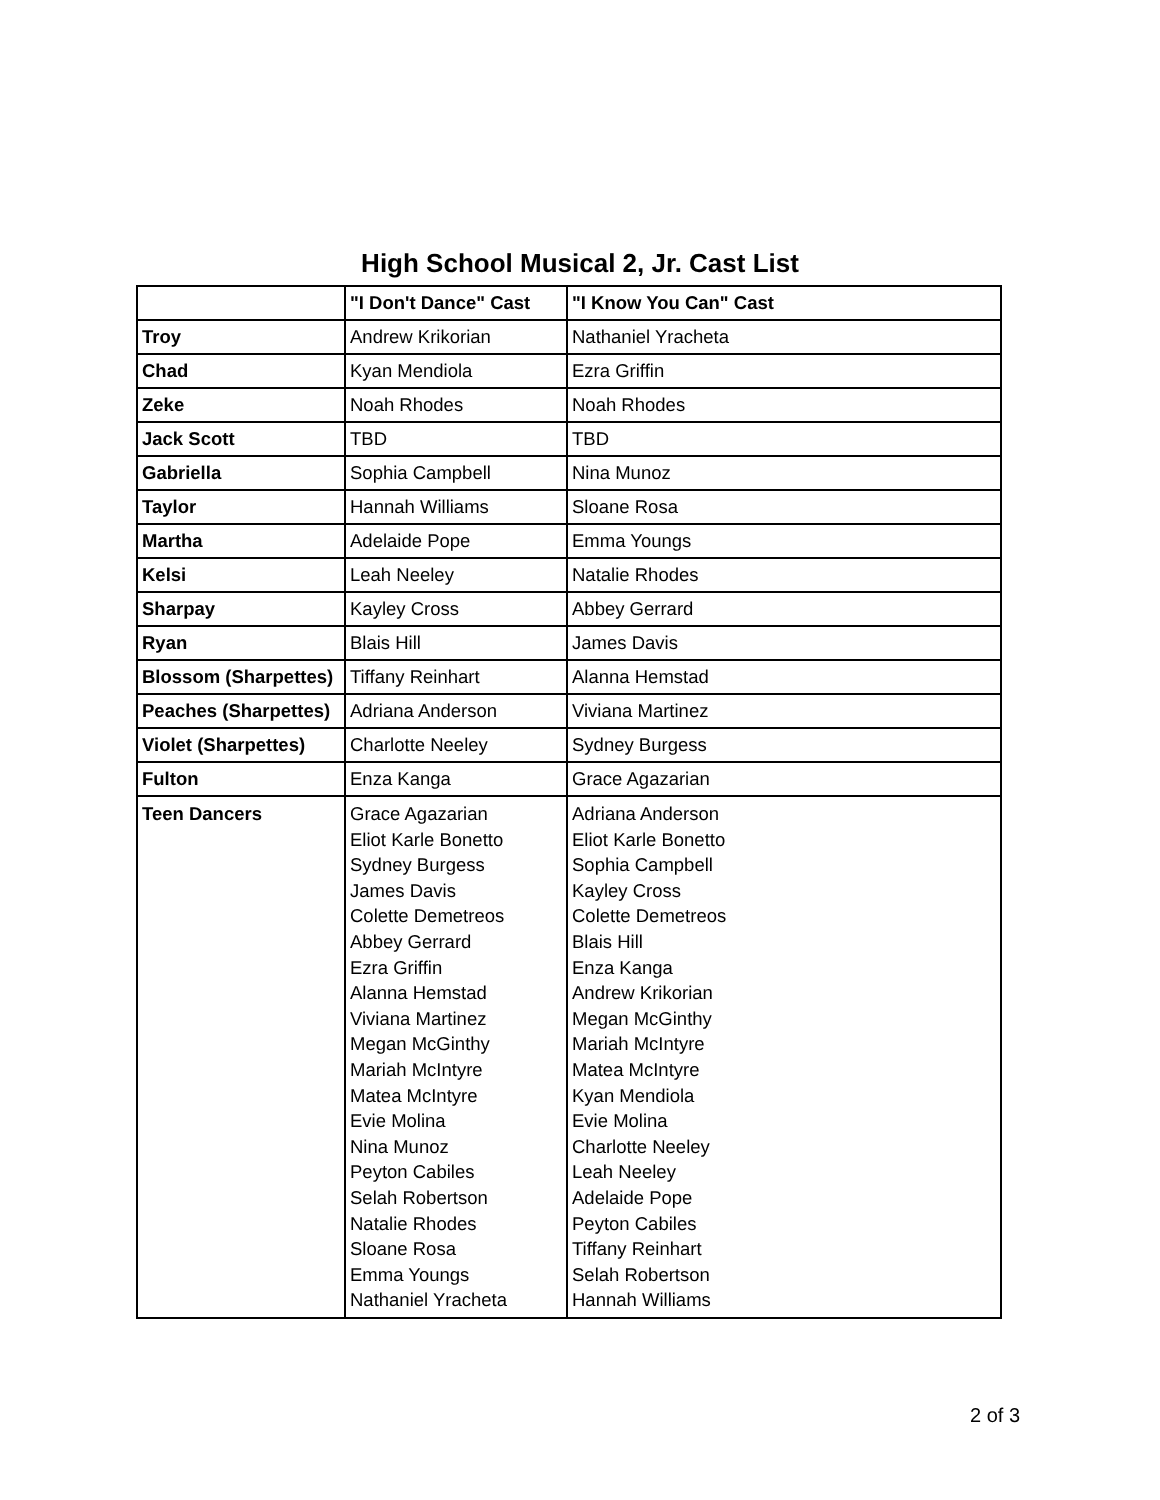High School Musical 2, Jr. Cast List
| | "I Don't Dance" Cast | "I Know You Can" Cast |
| --- | --- | --- |
| Troy | Andrew Krikorian | Nathaniel Yracheta |
| Chad | Kyan Mendiola | Ezra Griffin |
| Zeke | Noah Rhodes | Noah Rhodes |
| Jack Scott | TBD | TBD |
| Gabriella | Sophia Campbell | Nina Munoz |
| Taylor | Hannah Williams | Sloane Rosa |
| Martha | Adelaide Pope | Emma Youngs |
| Kelsi | Leah Neeley | Natalie Rhodes |
| Sharpay | Kayley Cross | Abbey Gerrard |
| Ryan | Blais Hill | James Davis |
| Blossom (Sharpettes) | Tiffany Reinhart | Alanna Hemstad |
| Peaches (Sharpettes) | Adriana Anderson | Viviana Martinez |
| Violet (Sharpettes) | Charlotte Neeley | Sydney Burgess |
| Fulton | Enza Kanga | Grace Agazarian |
| Teen Dancers | Grace Agazarian Eliot Karle Bonetto Sydney Burgess James Davis Colette Demetreos Abbey Gerrard Ezra Griffin Alanna Hemstad Viviana Martinez Megan McGinthy Mariah McIntyre Matea McIntyre Evie Molina Nina Munoz Peyton Cabiles Selah Robertson Natalie Rhodes Sloane Rosa Emma Youngs Nathaniel Yracheta | Adriana Anderson Eliot Karle Bonetto Sophia Campbell Kayley Cross Colette Demetreos Blais Hill Enza Kanga Andrew Krikorian Megan McGinthy Mariah McIntyre Matea McIntyre Kyan Mendiola Evie Molina Charlotte Neeley Leah Neeley Adelaide Pope Peyton Cabiles Tiffany Reinhart Selah Robertson Hannah Williams |
2 of 3